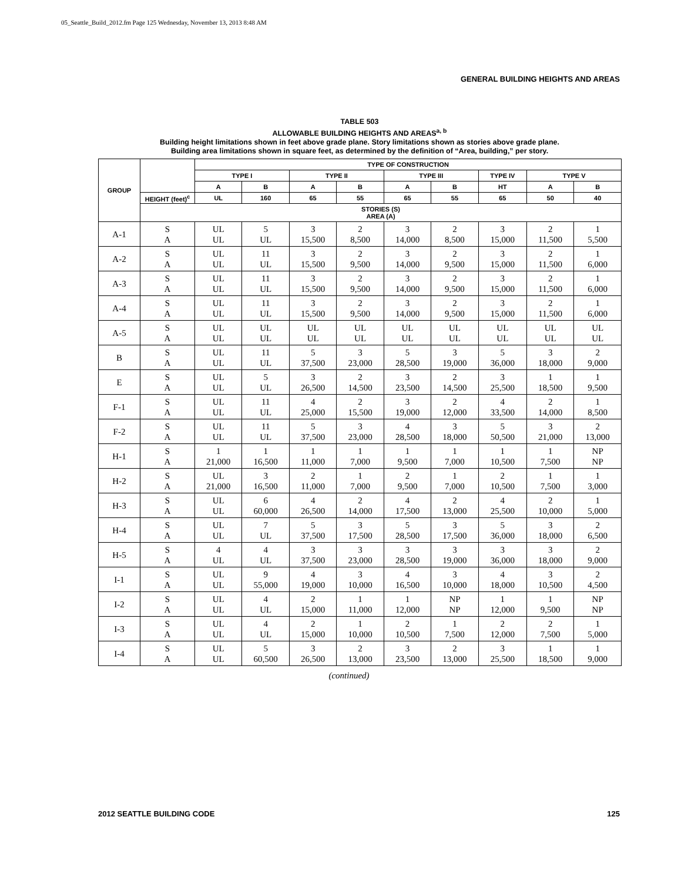05_Seattle_Build_2012.fm Page 125 Wednesday, November 13, 2013 8:48 AM
GENERAL BUILDING HEIGHTS AND AREAS
TABLE 503
ALLOWABLE BUILDING HEIGHTS AND AREAS<sup>a, b</sup>
Building height limitations shown in feet above grade plane. Story limitations shown as stories above grade plane.
Building area limitations shown in square feet, as determined by the definition of “Area, building,” per story.
| GROUP | | TYPE OF CONSTRUCTION | | | | | | | | |
| --- | --- | --- | --- | --- | --- | --- | --- | --- | --- | --- |
| | | TYPE I | | TYPE II | | TYPE III | | TYPE IV | TYPE V | |
| | | A | B | A | B | A | B | HT | A | B |
| | HEIGHT (feet)<sup>c</sup> | UL | 160 | 65 | 55 | 65 | 55 | 65 | 50 | 40 |
| | STORIES (S) AREA (A) | | | | | | | | | |
| A-1 | S A | UL UL | 5 UL | 3 15,500 | 2 8,500 | 3 14,000 | 2 8,500 | 3 15,000 | 2 11,500 | 1 5,500 |
| A-2 | S A | UL UL | 11 UL | 3 15,500 | 2 9,500 | 3 14,000 | 2 9,500 | 3 15,000 | 2 11,500 | 1 6,000 |
| A-3 | S A | UL UL | 11 UL | 3 15,500 | 2 9,500 | 3 14,000 | 2 9,500 | 3 15,000 | 2 11,500 | 1 6,000 |
| A-4 | S A | UL UL | 11 UL | 3 15,500 | 2 9,500 | 3 14,000 | 2 9,500 | 3 15,000 | 2 11,500 | 1 6,000 |
| A-5 | S A | UL UL | UL UL | UL UL | UL UL | UL UL | UL UL | UL UL | UL UL | UL UL |
| B | S A | UL UL | 11 UL | 5 37,500 | 3 23,000 | 5 28,500 | 3 19,000 | 5 36,000 | 3 18,000 | 2 9,000 |
| E | S A | UL UL | 5 UL | 3 26,500 | 2 14,500 | 3 23,500 | 2 14,500 | 3 25,500 | 1 18,500 | 1 9,500 |
| F-1 | S A | UL UL | 11 UL | 4 25,000 | 2 15,500 | 3 19,000 | 2 12,000 | 4 33,500 | 2 14,000 | 1 8,500 |
| F-2 | S A | UL UL | 11 UL | 5 37,500 | 3 23,000 | 4 28,500 | 3 18,000 | 5 50,500 | 3 21,000 | 2 13,000 |
| H-1 | S A | 1 21,000 | 1 16,500 | 1 11,000 | 1 7,000 | 1 9,500 | 1 7,000 | 1 10,500 | 1 7,500 | NP NP |
| H-2 | S A | UL 21,000 | 3 16,500 | 2 11,000 | 1 7,000 | 2 9,500 | 1 7,000 | 2 10,500 | 1 7,500 | 1 3,000 |
| H-3 | S A | UL UL | 6 60,000 | 4 26,500 | 2 14,000 | 4 17,500 | 2 13,000 | 4 25,500 | 2 10,000 | 1 5,000 |
| H-4 | S A | UL UL | 7 UL | 5 37,500 | 3 17,500 | 5 28,500 | 3 17,500 | 5 36,000 | 3 18,000 | 2 6,500 |
| H-5 | S A | 4 UL | 4 UL | 3 37,500 | 3 23,000 | 3 28,500 | 3 19,000 | 3 36,000 | 3 18,000 | 2 9,000 |
| I-1 | S A | UL UL | 9 55,000 | 4 19,000 | 3 10,000 | 4 16,500 | 3 10,000 | 4 18,000 | 3 10,500 | 2 4,500 |
| I-2 | S A | UL UL | 4 UL | 2 15,000 | 1 11,000 | 1 12,000 | NP NP | 1 12,000 | 1 9,500 | NP NP |
| I-3 | S A | UL UL | 4 UL | 2 15,000 | 1 10,000 | 2 10,500 | 1 7,500 | 2 12,000 | 2 7,500 | 1 5,000 |
| I-4 | S A | UL UL | 5 60,500 | 3 26,500 | 2 13,000 | 3 23,500 | 2 13,000 | 3 25,500 | 1 18,500 | 1 9,000 |
(continued)
2012 SEATTLE BUILDING CODE 125